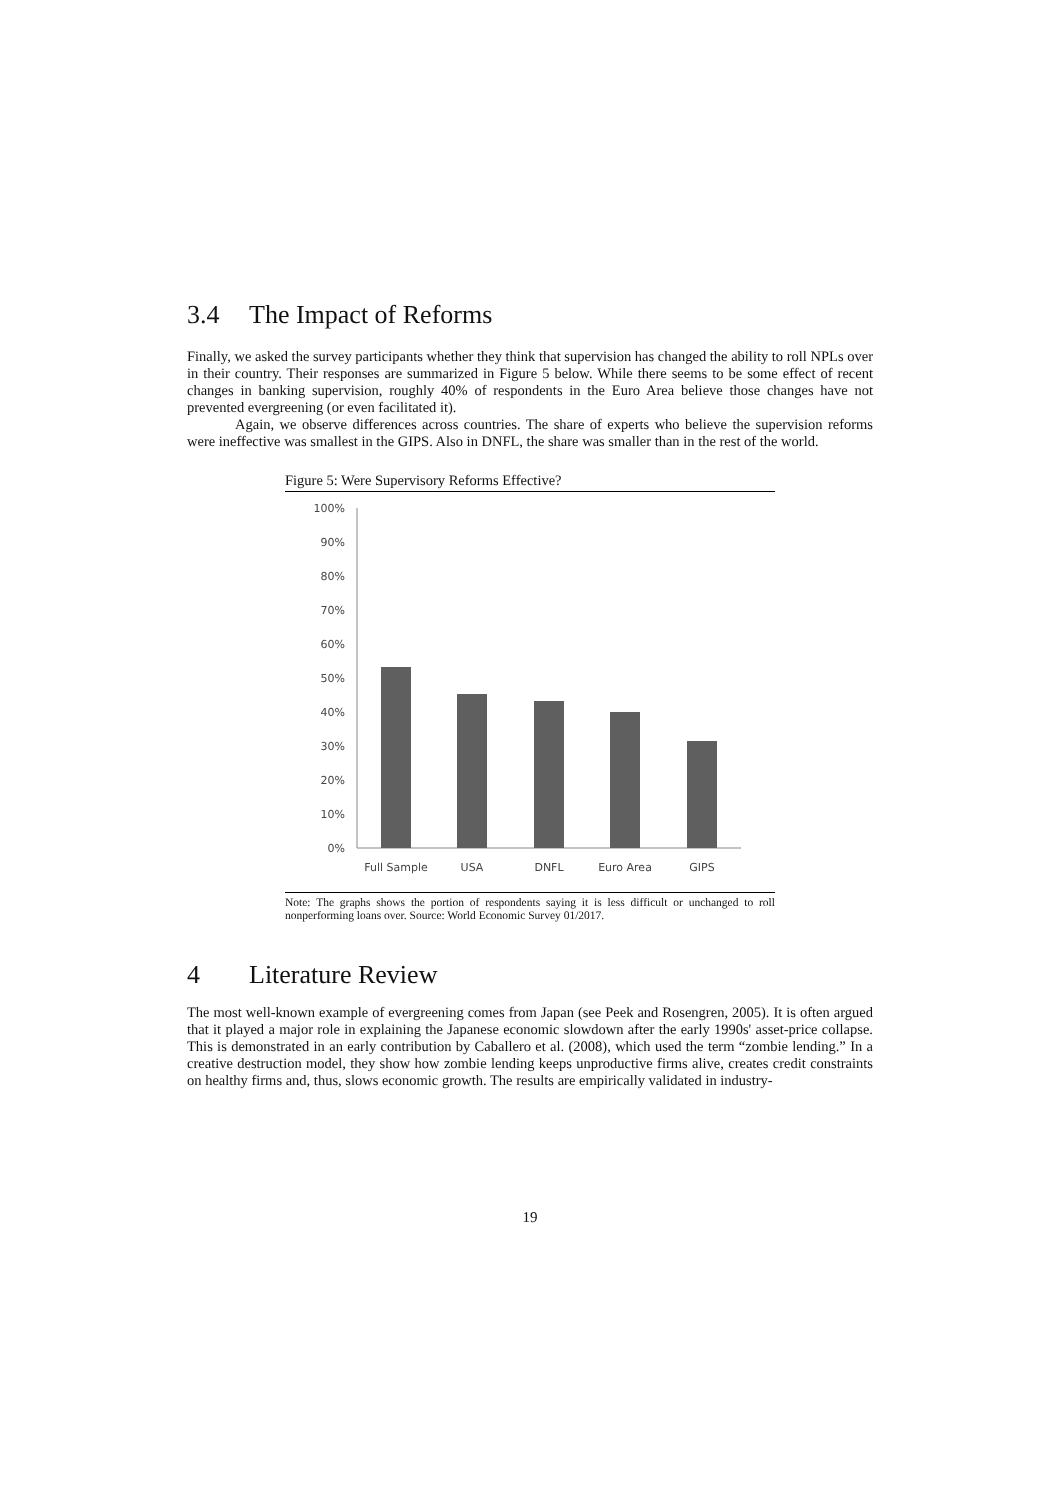3.4 The Impact of Reforms
Finally, we asked the survey participants whether they think that supervision has changed the ability to roll NPLs over in their country. Their responses are summarized in Figure 5 below. While there seems to be some effect of recent changes in banking supervision, roughly 40% of respondents in the Euro Area believe those changes have not prevented evergreening (or even facilitated it).
Again, we observe differences across countries. The share of experts who believe the supervision reforms were ineffective was smallest in the GIPS. Also in DNFL, the share was smaller than in the rest of the world.
Figure 5: Were Supervisory Reforms Effective?
100%
90%
80%
70%
60%
50%
40%
30%
20%
10%
0%
Full Sample
USA
DNFL
Euro Area
GIPS
Note: The graphs shows the portion of respondents saying it is less difficult or unchanged to roll nonperforming loans over. Source: World Economic Survey 01/2017.
4 Literature Review
The most well-known example of evergreening comes from Japan (see Peek and Rosengren, 2005). It is often argued that it played a major role in explaining the Japanese economic slowdown after the early 1990s' asset-price collapse. This is demonstrated in an early contribution by Caballero et al. (2008), which used the term “zombie lending.” In a creative destruction model, they show how zombie lending keeps unproductive firms alive, creates credit constraints on healthy firms and, thus, slows economic growth. The results are empirically validated in industry-
19